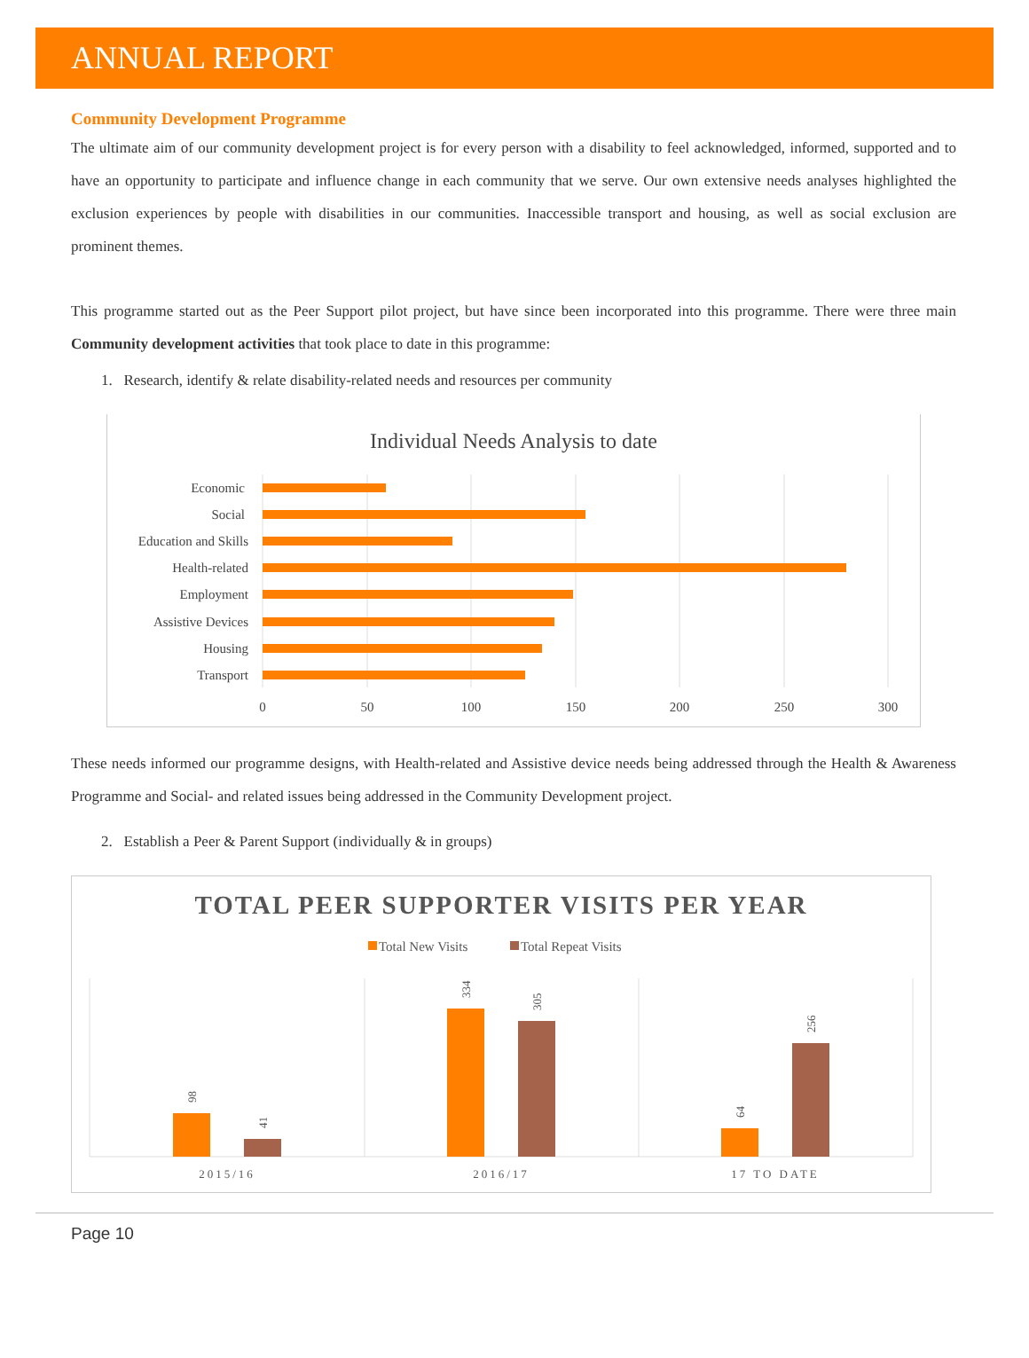ANNUAL REPORT
Community Development Programme
The ultimate aim of our community development project is for every person with a disability to feel acknowledged, informed, supported and to have an opportunity to participate and influence change in each community that we serve. Our own extensive needs analyses highlighted the exclusion experiences by people with disabilities in our communities. Inaccessible transport and housing, as well as social exclusion are prominent themes.
This programme started out as the Peer Support pilot project, but have since been incorporated into this programme. There were three main Community development activities that took place to date in this programme:
1. Research, identify & relate disability-related needs and resources per community
Individual Needs Analysis to date
Economic
Social
Education and Skills
Health-related
Employment
Assistive Devices
Housing
Transport
0
50
100
150
200
250
300
These needs informed our programme designs, with Health-related and Assistive device needs being addressed through the Health & Awareness Programme and Social- and related issues being addressed in the Community Development project.
2. Establish a Peer & Parent Support (individually & in groups)
TOTAL PEER SUPPORTER VISITS PER YEAR
Total New Visits
Total Repeat Visits
98
41
334
305
64
256
2015/16
2016/17
17 TO DATE
Page 10